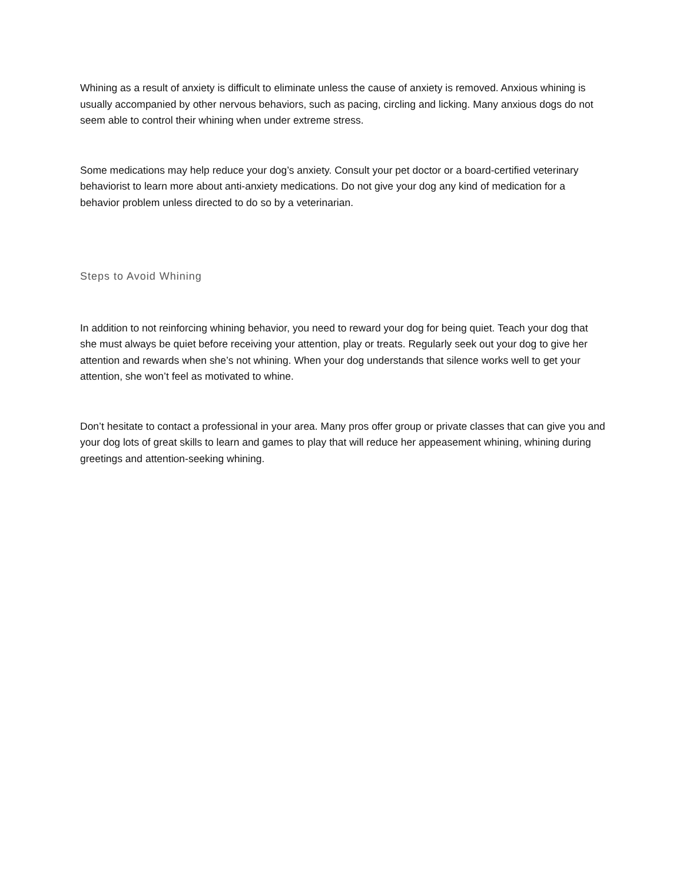Whining as a result of anxiety is difficult to eliminate unless the cause of anxiety is removed. Anxious whining is usually accompanied by other nervous behaviors, such as pacing, circling and licking. Many anxious dogs do not seem able to control their whining when under extreme stress.
Some medications may help reduce your dog’s anxiety. Consult your pet doctor or a board-certified veterinary behaviorist to learn more about anti-anxiety medications. Do not give your dog any kind of medication for a behavior problem unless directed to do so by a veterinarian.
Steps to Avoid Whining
In addition to not reinforcing whining behavior, you need to reward your dog for being quiet. Teach your dog that she must always be quiet before receiving your attention, play or treats. Regularly seek out your dog to give her attention and rewards when she’s not whining. When your dog understands that silence works well to get your attention, she won’t feel as motivated to whine.
Don’t hesitate to contact a professional in your area. Many pros offer group or private classes that can give you and your dog lots of great skills to learn and games to play that will reduce her appeasement whining, whining during greetings and attention-seeking whining.